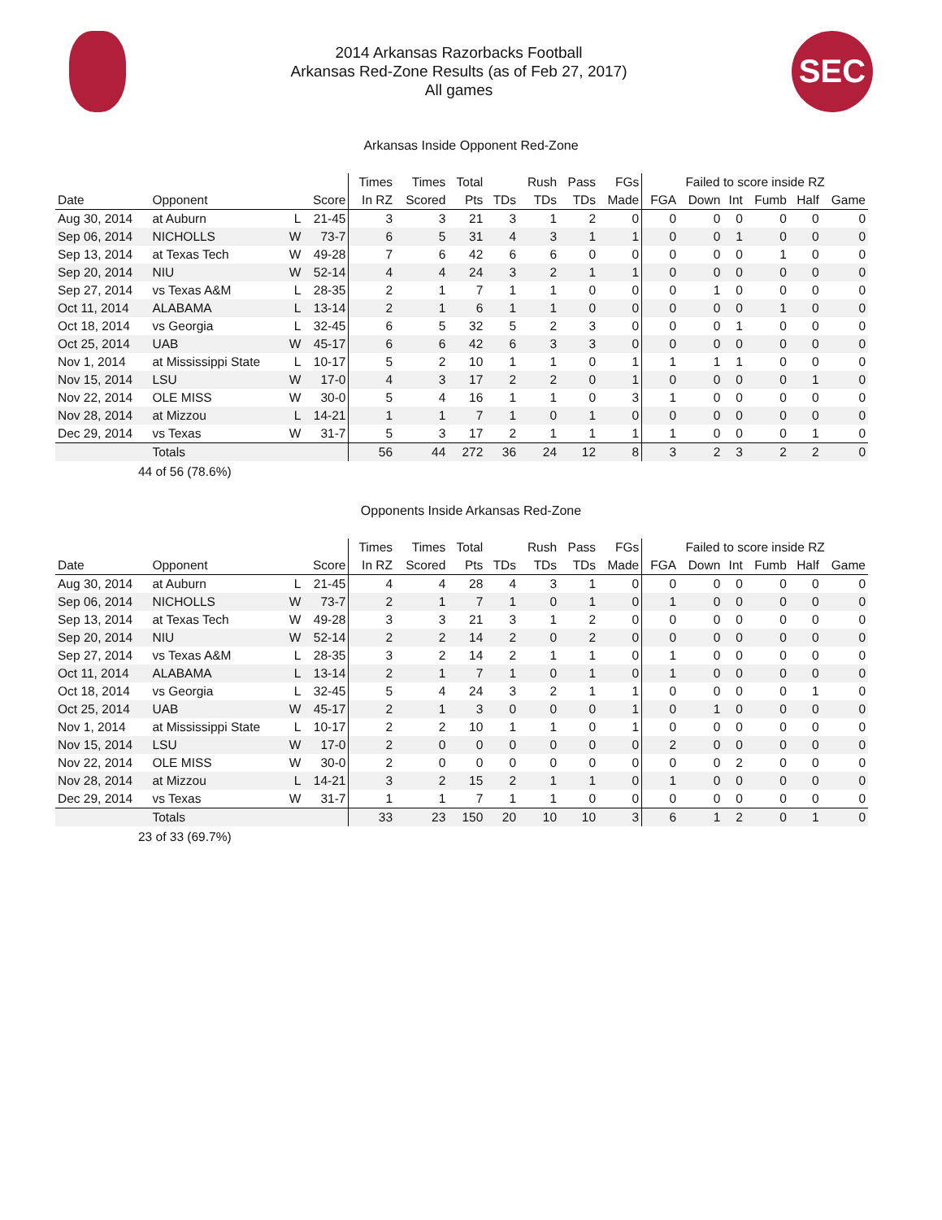2014 Arkansas Razorbacks Football
Arkansas Red-Zone Results (as of Feb 27, 2017)
All games
SEC
Arkansas Inside Opponent Red-Zone
| | | | | Times | Times | Total | | Rush | Pass | FGs | Failed to score inside RZ | | | | | |
| --- | --- | --- | --- | --- | --- | --- | --- | --- | --- | --- | --- | --- | --- | --- | --- | --- |
| Date | Opponent | | Score | In RZ | Scored | Pts | TDs | TDs | TDs | Made | FGA | Down | Int | Fumb | Half | Game |
| Aug 30, 2014 | at Auburn | L | 21-45 | 3 | 3 | 21 | 3 | 1 | 2 | 0 | 0 | 0 | 0 | 0 | 0 | 0 |
| Sep 06, 2014 | NICHOLLS | W | 73-7 | 6 | 5 | 31 | 4 | 3 | 1 | 1 | 0 | 0 | 1 | 0 | 0 | 0 |
| Sep 13, 2014 | at Texas Tech | W | 49-28 | 7 | 6 | 42 | 6 | 6 | 0 | 0 | 0 | 0 | 0 | 1 | 0 | 0 |
| Sep 20, 2014 | NIU | W | 52-14 | 4 | 4 | 24 | 3 | 2 | 1 | 1 | 0 | 0 | 0 | 0 | 0 | 0 |
| Sep 27, 2014 | vs Texas A&M | L | 28-35 | 2 | 1 | 7 | 1 | 1 | 0 | 0 | 0 | 1 | 0 | 0 | 0 | 0 |
| Oct 11, 2014 | ALABAMA | L | 13-14 | 2 | 1 | 6 | 1 | 1 | 0 | 0 | 0 | 0 | 0 | 1 | 0 | 0 |
| Oct 18, 2014 | vs Georgia | L | 32-45 | 6 | 5 | 32 | 5 | 2 | 3 | 0 | 0 | 0 | 1 | 0 | 0 | 0 |
| Oct 25, 2014 | UAB | W | 45-17 | 6 | 6 | 42 | 6 | 3 | 3 | 0 | 0 | 0 | 0 | 0 | 0 | 0 |
| Nov 1, 2014 | at Mississippi State | L | 10-17 | 5 | 2 | 10 | 1 | 1 | 0 | 1 | 1 | 1 | 1 | 0 | 0 | 0 |
| Nov 15, 2014 | LSU | W | 17-0 | 4 | 3 | 17 | 2 | 2 | 0 | 1 | 0 | 0 | 0 | 0 | 1 | 0 |
| Nov 22, 2014 | OLE MISS | W | 30-0 | 5 | 4 | 16 | 1 | 1 | 0 | 3 | 1 | 0 | 0 | 0 | 0 | 0 |
| Nov 28, 2014 | at Mizzou | L | 14-21 | 1 | 1 | 7 | 1 | 0 | 1 | 0 | 0 | 0 | 0 | 0 | 0 | 0 |
| Dec 29, 2014 | vs Texas | W | 31-7 | 5 | 3 | 17 | 2 | 1 | 1 | 1 | 1 | 0 | 0 | 0 | 1 | 0 |
| | Totals | | | 56 | 44 | 272 | 36 | 24 | 12 | 8 | 3 | 2 | 3 | 2 | 2 | 0 |
44 of 56 (78.6%)
Opponents Inside Arkansas Red-Zone
| | | | | Times | Times | Total | | Rush | Pass | FGs | Failed to score inside RZ | | | | | |
| --- | --- | --- | --- | --- | --- | --- | --- | --- | --- | --- | --- | --- | --- | --- | --- | --- |
| Date | Opponent | | Score | In RZ | Scored | Pts | TDs | TDs | TDs | Made | FGA | Down | Int | Fumb | Half | Game |
| Aug 30, 2014 | at Auburn | L | 21-45 | 4 | 4 | 28 | 4 | 3 | 1 | 0 | 0 | 0 | 0 | 0 | 0 | 0 |
| Sep 06, 2014 | NICHOLLS | W | 73-7 | 2 | 1 | 7 | 1 | 0 | 1 | 0 | 1 | 0 | 0 | 0 | 0 | 0 |
| Sep 13, 2014 | at Texas Tech | W | 49-28 | 3 | 3 | 21 | 3 | 1 | 2 | 0 | 0 | 0 | 0 | 0 | 0 | 0 |
| Sep 20, 2014 | NIU | W | 52-14 | 2 | 2 | 14 | 2 | 0 | 2 | 0 | 0 | 0 | 0 | 0 | 0 | 0 |
| Sep 27, 2014 | vs Texas A&M | L | 28-35 | 3 | 2 | 14 | 2 | 1 | 1 | 0 | 1 | 0 | 0 | 0 | 0 | 0 |
| Oct 11, 2014 | ALABAMA | L | 13-14 | 2 | 1 | 7 | 1 | 0 | 1 | 0 | 1 | 0 | 0 | 0 | 0 | 0 |
| Oct 18, 2014 | vs Georgia | L | 32-45 | 5 | 4 | 24 | 3 | 2 | 1 | 1 | 0 | 0 | 0 | 0 | 1 | 0 |
| Oct 25, 2014 | UAB | W | 45-17 | 2 | 1 | 3 | 0 | 0 | 0 | 1 | 0 | 1 | 0 | 0 | 0 | 0 |
| Nov 1, 2014 | at Mississippi State | L | 10-17 | 2 | 2 | 10 | 1 | 1 | 0 | 1 | 0 | 0 | 0 | 0 | 0 | 0 |
| Nov 15, 2014 | LSU | W | 17-0 | 2 | 0 | 0 | 0 | 0 | 0 | 0 | 2 | 0 | 0 | 0 | 0 | 0 |
| Nov 22, 2014 | OLE MISS | W | 30-0 | 2 | 0 | 0 | 0 | 0 | 0 | 0 | 0 | 0 | 2 | 0 | 0 | 0 |
| Nov 28, 2014 | at Mizzou | L | 14-21 | 3 | 2 | 15 | 2 | 1 | 1 | 0 | 1 | 0 | 0 | 0 | 0 | 0 |
| Dec 29, 2014 | vs Texas | W | 31-7 | 1 | 1 | 7 | 1 | 1 | 0 | 0 | 0 | 0 | 0 | 0 | 0 | 0 |
| | Totals | | | 33 | 23 | 150 | 20 | 10 | 10 | 3 | 6 | 1 | 2 | 0 | 1 | 0 |
23 of 33 (69.7%)